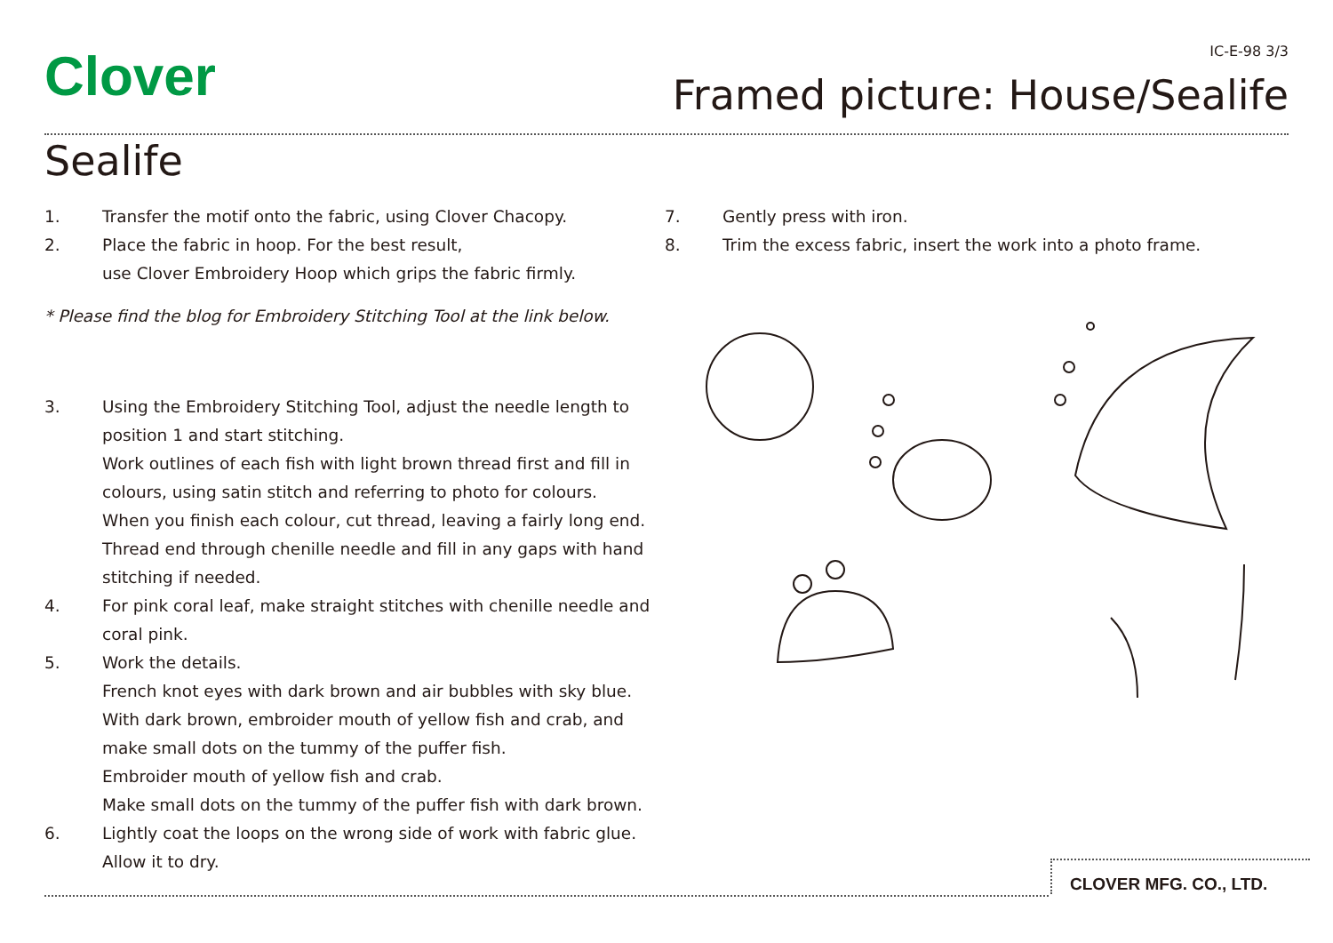Clover IC-E-98 3/3
Framed picture: House/Sealife
Sealife
1. Transfer the motif onto the fabric, using Clover Chacopy.
2. Place the fabric in hoop. For the best result,
use Clover Embroidery Hoop which grips the fabric firmly.
* Please find the blog for Embroidery Stitching Tool at the link below.
3. Using the Embroidery Stitching Tool, adjust the needle length to position 1 and start stitching.
Work outlines of each fish with light brown thread first and fill in colours, using satin stitch and referring to photo for colours.
When you finish each colour, cut thread, leaving a fairly long end.
Thread end through chenille needle and fill in any gaps with hand stitching if needed.
4. For pink coral leaf, make straight stitches with chenille needle and coral pink.
5. Work the details.
French knot eyes with dark brown and air bubbles with sky blue.
With dark brown, embroider mouth of yellow fish and crab, and make small dots on the tummy of the puffer fish.
Embroider mouth of yellow fish and crab.
Make small dots on the tummy of the puffer fish with dark brown.
6. Lightly coat the loops on the wrong side of work with fabric glue.
Allow it to dry.
7. Gently press with iron.
8. Trim the excess fabric, insert the work into a photo frame.
CLOVER MFG. CO., LTD.